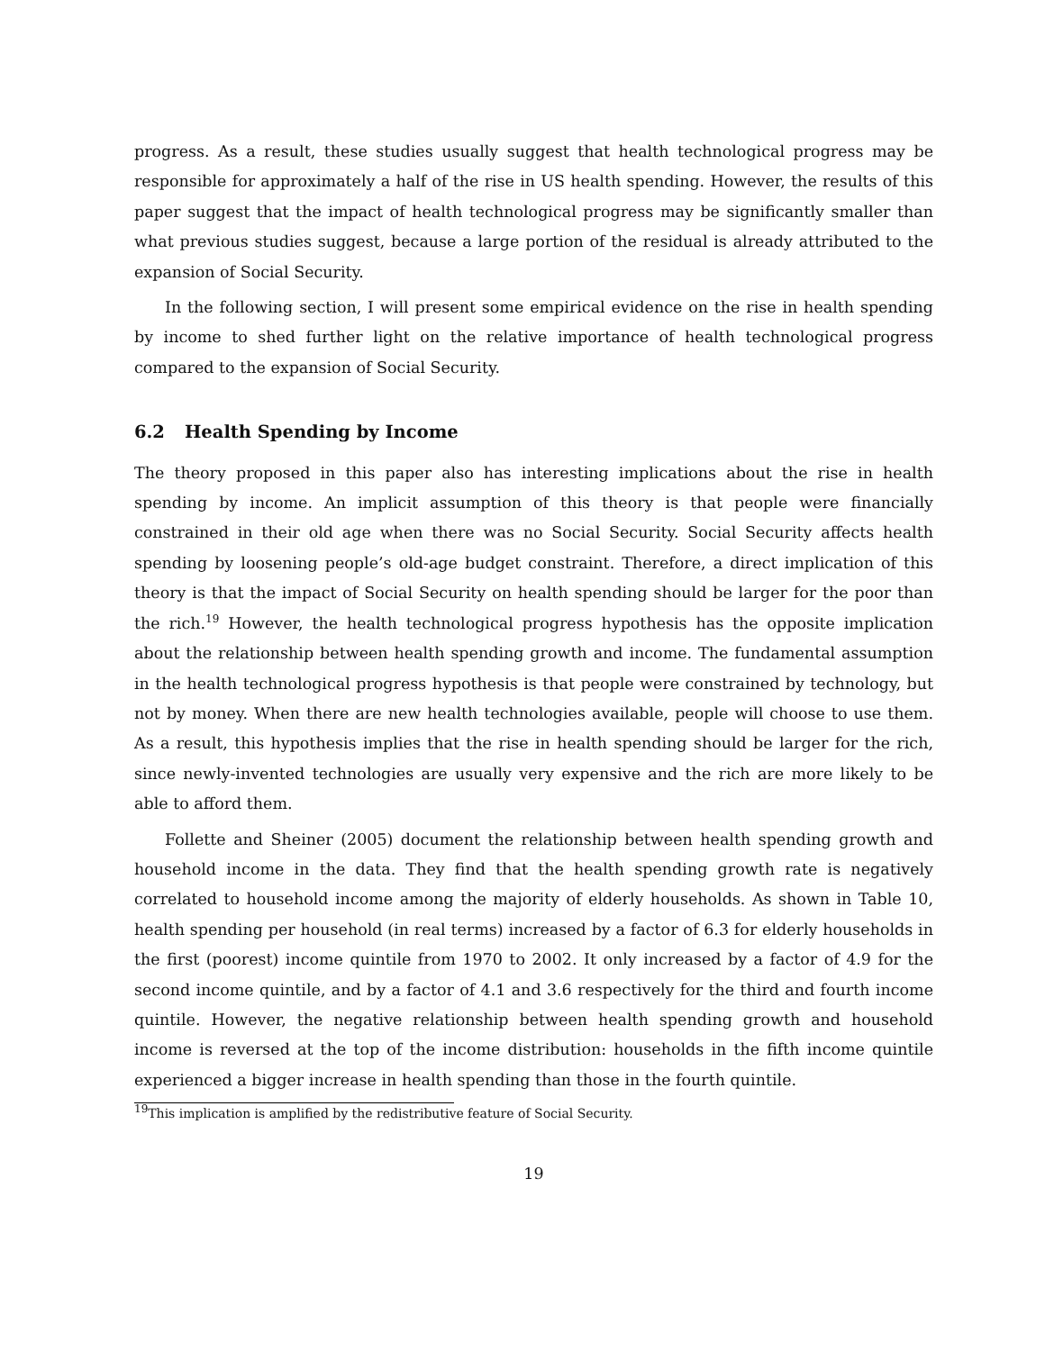progress. As a result, these studies usually suggest that health technological progress may be responsible for approximately a half of the rise in US health spending. However, the results of this paper suggest that the impact of health technological progress may be significantly smaller than what previous studies suggest, because a large portion of the residual is already attributed to the expansion of Social Security.
In the following section, I will present some empirical evidence on the rise in health spending by income to shed further light on the relative importance of health technological progress compared to the expansion of Social Security.
6.2 Health Spending by Income
The theory proposed in this paper also has interesting implications about the rise in health spending by income. An implicit assumption of this theory is that people were financially constrained in their old age when there was no Social Security. Social Security affects health spending by loosening people’s old-age budget constraint. Therefore, a direct implication of this theory is that the impact of Social Security on health spending should be larger for the poor than the rich.<sup>19</sup> However, the health technological progress hypothesis has the opposite implication about the relationship between health spending growth and income. The fundamental assumption in the health technological progress hypothesis is that people were constrained by technology, but not by money. When there are new health technologies available, people will choose to use them. As a result, this hypothesis implies that the rise in health spending should be larger for the rich, since newly-invented technologies are usually very expensive and the rich are more likely to be able to afford them.
Follette and Sheiner (2005) document the relationship between health spending growth and household income in the data. They find that the health spending growth rate is negatively correlated to household income among the majority of elderly households. As shown in Table 10, health spending per household (in real terms) increased by a factor of 6.3 for elderly households in the first (poorest) income quintile from 1970 to 2002. It only increased by a factor of 4.9 for the second income quintile, and by a factor of 4.1 and 3.6 respectively for the third and fourth income quintile. However, the negative relationship between health spending growth and household income is reversed at the top of the income distribution: households in the fifth income quintile experienced a bigger increase in health spending than those in the fourth quintile.
<sup>19</sup> This implication is amplified by the redistributive feature of Social Security.
19